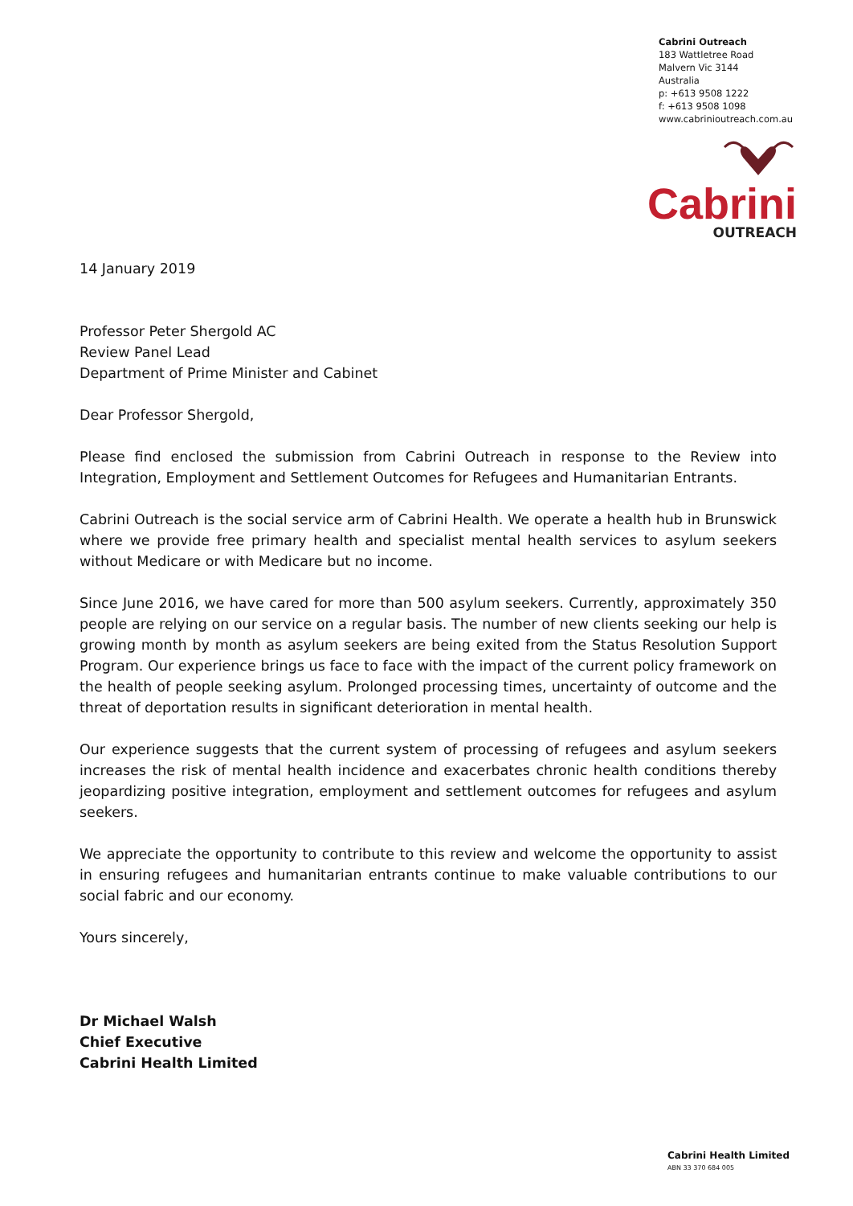Cabrini Outreach
183 Wattletree Road
Malvern Vic 3144
Australia
p: +613 9508 1222
f: +613 9508 1098
www.cabrinioutreach.com.au
Cabrini
OUTREACH
14 January 2019
Professor Peter Shergold AC
Review Panel Lead
Department of Prime Minister and Cabinet
Dear Professor Shergold,
Please find enclosed the submission from Cabrini Outreach in response to the Review into Integration, Employment and Settlement Outcomes for Refugees and Humanitarian Entrants.
Cabrini Outreach is the social service arm of Cabrini Health. We operate a health hub in Brunswick where we provide free primary health and specialist mental health services to asylum seekers without Medicare or with Medicare but no income.
Since June 2016, we have cared for more than 500 asylum seekers. Currently, approximately 350 people are relying on our service on a regular basis. The number of new clients seeking our help is growing month by month as asylum seekers are being exited from the Status Resolution Support Program. Our experience brings us face to face with the impact of the current policy framework on the health of people seeking asylum. Prolonged processing times, uncertainty of outcome and the threat of deportation results in significant deterioration in mental health.
Our experience suggests that the current system of processing of refugees and asylum seekers increases the risk of mental health incidence and exacerbates chronic health conditions thereby jeopardizing positive integration, employment and settlement outcomes for refugees and asylum seekers.
We appreciate the opportunity to contribute to this review and welcome the opportunity to assist in ensuring refugees and humanitarian entrants continue to make valuable contributions to our social fabric and our economy.
Yours sincerely,
Dr Michael Walsh
Chief Executive
Cabrini Health Limited
Cabrini Health Limited
ABN 33 370 684 005